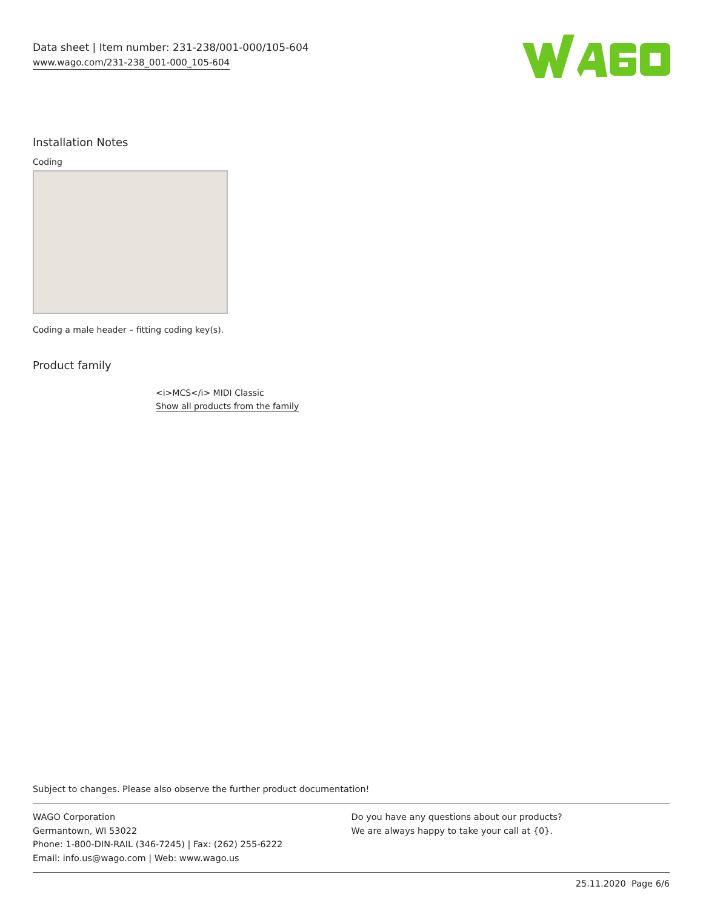Data sheet | Item number: 231-238/001-000/105-604
www.wago.com/231-238_001-000_105-604
Installation Notes
Coding
Coding a male header – fitting coding key(s).
Product family
<i>MCS</i> MIDI Classic
Show all products from the family
Subject to changes. Please also observe the further product documentation!
WAGO Corporation
Germantown, WI 53022
Phone: 1-800-DIN-RAIL (346-7245) | Fax: (262) 255-6222
Email: info.us@wago.com | Web: www.wago.us
Do you have any questions about our products?
We are always happy to take your call at {0}.
25.11.2020 Page 6/6